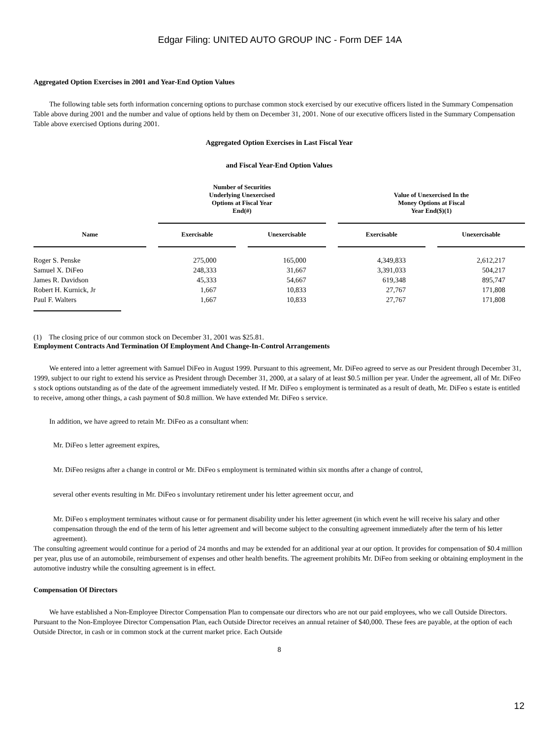Edgar Filing: UNITED AUTO GROUP INC - Form DEF 14A
Aggregated Option Exercises in 2001 and Year-End Option Values
The following table sets forth information concerning options to purchase common stock exercised by our executive officers listed in the Summary Compensation Table above during 2001 and the number and value of options held by them on December 31, 2001. None of our executive officers listed in the Summary Compensation Table above exercised Options during 2001.
Aggregated Option Exercises in Last Fiscal Year
and Fiscal Year-End Option Values
| | Number of Securities Underlying Unexercised Options at Fiscal Year End(#) | | Value of Unexercised In the Money Options at Fiscal Year End($)(1) | |
| --- | --- | --- | --- | --- |
| Name | Exercisable | Unexercisable | Exercisable | Unexercisable |
| Roger S. Penske | 275,000 | 165,000 | 4,349,833 | 2,612,217 |
| Samuel X. DiFeo | 248,333 | 31,667 | 3,391,033 | 504,217 |
| James R. Davidson | 45,333 | 54,667 | 619,348 | 895,747 |
| Robert H. Kurnick, Jr | 1,667 | 10,833 | 27,767 | 171,808 |
| Paul F. Walters | 1,667 | 10,833 | 27,767 | 171,808 |
(1) The closing price of our common stock on December 31, 2001 was $25.81.
Employment Contracts And Termination Of Employment And Change-In-Control Arrangements
We entered into a letter agreement with Samuel DiFeo in August 1999. Pursuant to this agreement, Mr. DiFeo agreed to serve as our President through December 31, 1999, subject to our right to extend his service as President through December 31, 2000, at a salary of at least $0.5 million per year. Under the agreement, all of Mr. DiFeo s stock options outstanding as of the date of the agreement immediately vested. If Mr. DiFeo s employment is terminated as a result of death, Mr. DiFeo s estate is entitled to receive, among other things, a cash payment of $0.8 million. We have extended Mr. DiFeo s service.
In addition, we have agreed to retain Mr. DiFeo as a consultant when:
Mr. DiFeo s letter agreement expires,
Mr. DiFeo resigns after a change in control or Mr. DiFeo s employment is terminated within six months after a change of control,
several other events resulting in Mr. DiFeo s involuntary retirement under his letter agreement occur, and
Mr. DiFeo s employment terminates without cause or for permanent disability under his letter agreement (in which event he will receive his salary and other compensation through the end of the term of his letter agreement and will become subject to the consulting agreement immediately after the term of his letter agreement).
The consulting agreement would continue for a period of 24 months and may be extended for an additional year at our option. It provides for compensation of $0.4 million per year, plus use of an automobile, reimbursement of expenses and other health benefits. The agreement prohibits Mr. DiFeo from seeking or obtaining employment in the automotive industry while the consulting agreement is in effect.
Compensation Of Directors
We have established a Non-Employee Director Compensation Plan to compensate our directors who are not our paid employees, who we call Outside Directors. Pursuant to the Non-Employee Director Compensation Plan, each Outside Director receives an annual retainer of $40,000. These fees are payable, at the option of each Outside Director, in cash or in common stock at the current market price. Each Outside
8
12